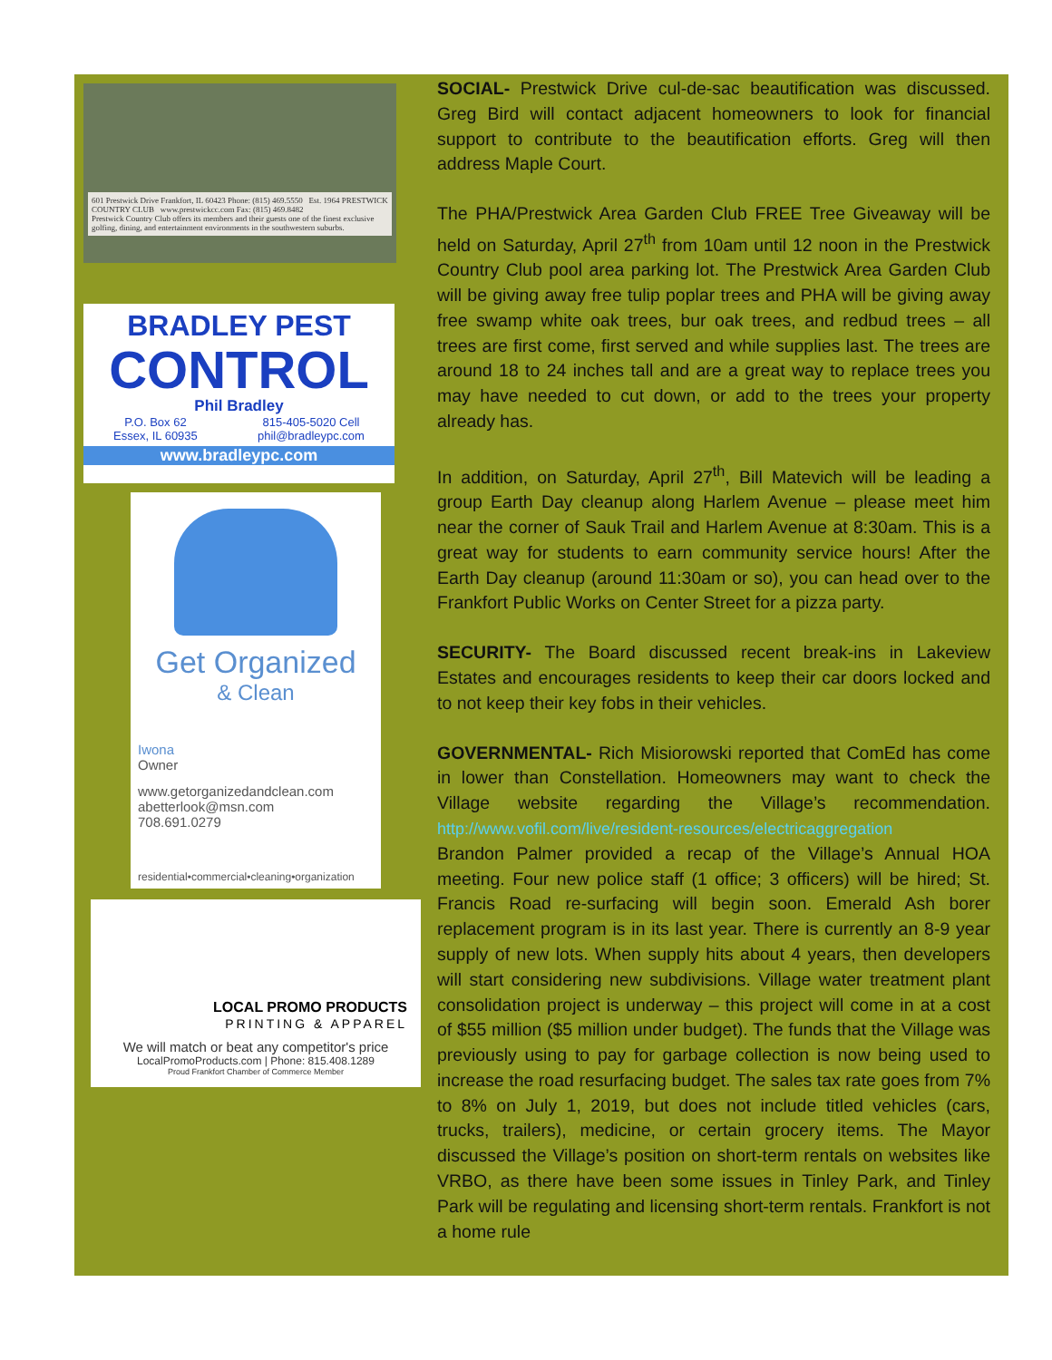601 Prestwick Drive Frankfort, IL 60423 Phone: (815) 469.5550 Est. 1964 PRESTWICK COUNTRY CLUB www.prestwickcc.com Fax: (815) 469.8482
Prestwick Country Club offers its members and their guests one of the finest exclusive golfing, dining, and entertainment environments in the southwestern suburbs.
BRADLEY PEST
CONTROL
Phil Bradley
P.O. Box 62
Essex, IL 60935 815-405-5020 Cell
phil@bradleypc.com
www.bradleypc.com
Get Organized
& Clean
Iwona
Owner
www.getorganizedandclean.com
abetterlook@msn.com
708.691.0279
residential•commercial•cleaning•organization
LOCAL PROMO PRODUCTS
PRINTING & APPAREL
We will match or beat any competitor's price
LocalPromoProducts.com | Phone: 815.408.1289
Proud Frankfort Chamber of Commerce Member
SOCIAL- Prestwick Drive cul-de-sac beautification was discussed. Greg Bird will contact adjacent homeowners to look for financial support to contribute to the beautification efforts. Greg will then address Maple Court.
The PHA/Prestwick Area Garden Club FREE Tree Giveaway will be held on Saturday, April 27<sup>th</sup> from 10am until 12 noon in the Prestwick Country Club pool area parking lot. The Prestwick Area Garden Club will be giving away free tulip poplar trees and PHA will be giving away free swamp white oak trees, bur oak trees, and redbud trees – all trees are first come, first served and while supplies last. The trees are around 18 to 24 inches tall and are a great way to replace trees you may have needed to cut down, or add to the trees your property already has.
In addition, on Saturday, April 27<sup>th</sup>, Bill Matevich will be leading a group Earth Day cleanup along Harlem Avenue – please meet him near the corner of Sauk Trail and Harlem Avenue at 8:30am. This is a great way for students to earn community service hours! After the Earth Day cleanup (around 11:30am or so), you can head over to the Frankfort Public Works on Center Street for a pizza party.
SECURITY- The Board discussed recent break-ins in Lakeview Estates and encourages residents to keep their car doors locked and to not keep their key fobs in their vehicles.
GOVERNMENTAL- Rich Misiorowski reported that ComEd has come in lower than Constellation. Homeowners may want to check the Village website regarding the Village’s recommendation. http://www.vofil.com/live/resident-resources/electricaggregation
Brandon Palmer provided a recap of the Village’s Annual HOA meeting. Four new police staff (1 office; 3 officers) will be hired; St. Francis Road re-surfacing will begin soon. Emerald Ash borer replacement program is in its last year. There is currently an 8-9 year supply of new lots. When supply hits about 4 years, then developers will start considering new subdivisions. Village water treatment plant consolidation project is underway – this project will come in at a cost of $55 million ($5 million under budget). The funds that the Village was previously using to pay for garbage collection is now being used to increase the road resurfacing budget. The sales tax rate goes from 7% to 8% on July 1, 2019, but does not include titled vehicles (cars, trucks, trailers), medicine, or certain grocery items. The Mayor discussed the Village’s position on short-term rentals on websites like VRBO, as there have been some issues in Tinley Park, and Tinley Park will be regulating and licensing short-term rentals. Frankfort is not a home rule